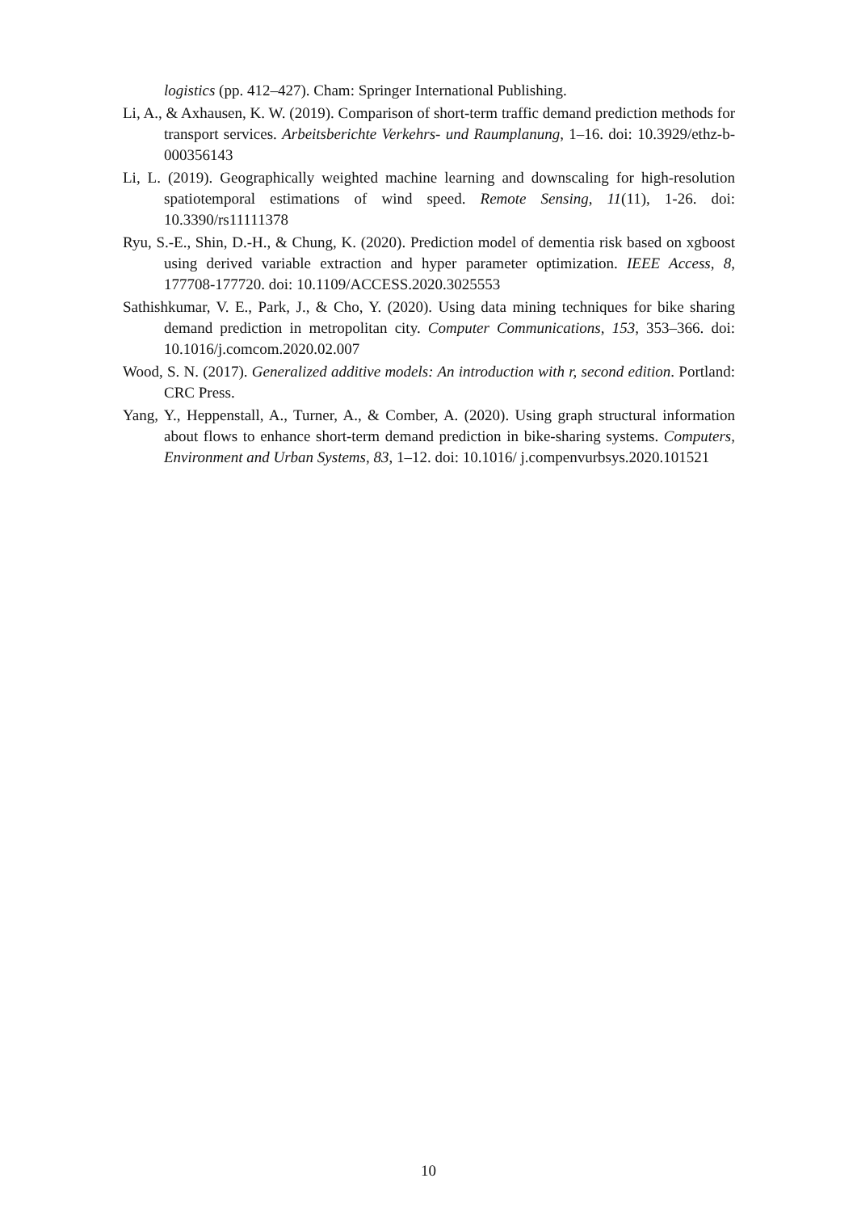logistics (pp. 412–427). Cham: Springer International Publishing.
Li, A., & Axhausen, K. W. (2019). Comparison of short-term traffic demand prediction methods for transport services. Arbeitsberichte Verkehrs- und Raumplanung, 1–16. doi: 10.3929/ethz-b-000356143
Li, L. (2019). Geographically weighted machine learning and downscaling for high-resolution spatiotemporal estimations of wind speed. Remote Sensing, 11(11), 1-26. doi: 10.3390/rs11111378
Ryu, S.-E., Shin, D.-H., & Chung, K. (2020). Prediction model of dementia risk based on xgboost using derived variable extraction and hyper parameter optimization. IEEE Access, 8, 177708-177720. doi: 10.1109/ACCESS.2020.3025553
Sathishkumar, V. E., Park, J., & Cho, Y. (2020). Using data mining techniques for bike sharing demand prediction in metropolitan city. Computer Communications, 153, 353–366. doi: 10.1016/j.comcom.2020.02.007
Wood, S. N. (2017). Generalized additive models: An introduction with r, second edition. Portland: CRC Press.
Yang, Y., Heppenstall, A., Turner, A., & Comber, A. (2020). Using graph structural information about flows to enhance short-term demand prediction in bike-sharing systems. Computers, Environment and Urban Systems, 83, 1–12. doi: 10.1016/ j.compenvurbsys.2020.101521
10